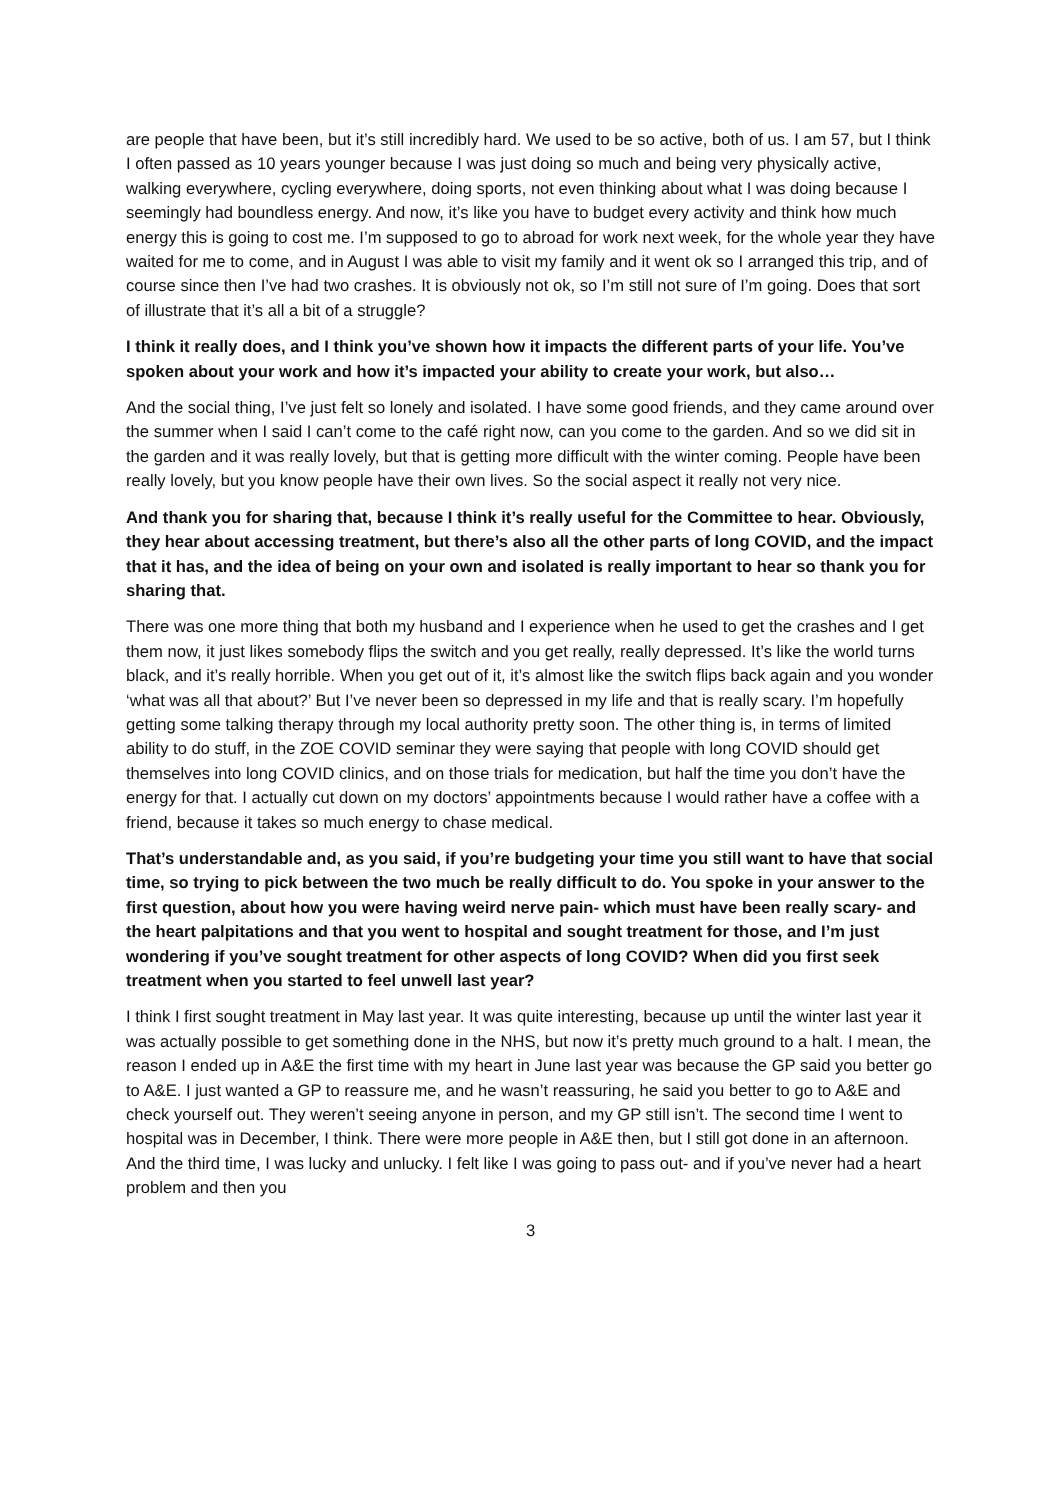are people that have been, but it’s still incredibly hard. We used to be so active, both of us. I am 57, but I think I often passed as 10 years younger because I was just doing so much and being very physically active, walking everywhere, cycling everywhere, doing sports, not even thinking about what I was doing because I seemingly had boundless energy. And now, it’s like you have to budget every activity and think how much energy this is going to cost me. I’m supposed to go to abroad for work next week, for the whole year they have waited for me to come, and in August I was able to visit my family and it went ok so I arranged this trip, and of course since then I’ve had two crashes. It is obviously not ok, so I’m still not sure of I’m going. Does that sort of illustrate that it’s all a bit of a struggle?
I think it really does, and I think you’ve shown how it impacts the different parts of your life. You’ve spoken about your work and how it’s impacted your ability to create your work, but also…
And the social thing, I’ve just felt so lonely and isolated. I have some good friends, and they came around over the summer when I said I can’t come to the café right now, can you come to the garden. And so we did sit in the garden and it was really lovely, but that is getting more difficult with the winter coming. People have been really lovely, but you know people have their own lives. So the social aspect it really not very nice.
And thank you for sharing that, because I think it’s really useful for the Committee to hear. Obviously, they hear about accessing treatment, but there’s also all the other parts of long COVID, and the impact that it has, and the idea of being on your own and isolated is really important to hear so thank you for sharing that.
There was one more thing that both my husband and I experience when he used to get the crashes and I get them now, it just likes somebody flips the switch and you get really, really depressed. It’s like the world turns black, and it’s really horrible. When you get out of it, it’s almost like the switch flips back again and you wonder ‘what was all that about?’ But I’ve never been so depressed in my life and that is really scary. I’m hopefully getting some talking therapy through my local authority pretty soon. The other thing is, in terms of limited ability to do stuff, in the ZOE COVID seminar they were saying that people with long COVID should get themselves into long COVID clinics, and on those trials for medication, but half the time you don’t have the energy for that. I actually cut down on my doctors’ appointments because I would rather have a coffee with a friend, because it takes so much energy to chase medical.
That’s understandable and, as you said, if you’re budgeting your time you still want to have that social time, so trying to pick between the two much be really difficult to do. You spoke in your answer to the first question, about how you were having weird nerve pain- which must have been really scary- and the heart palpitations and that you went to hospital and sought treatment for those, and I’m just wondering if you’ve sought treatment for other aspects of long COVID? When did you first seek treatment when you started to feel unwell last year?
I think I first sought treatment in May last year. It was quite interesting, because up until the winter last year it was actually possible to get something done in the NHS, but now it’s pretty much ground to a halt. I mean, the reason I ended up in A&E the first time with my heart in June last year was because the GP said you better go to A&E. I just wanted a GP to reassure me, and he wasn’t reassuring, he said you better to go to A&E and check yourself out. They weren’t seeing anyone in person, and my GP still isn’t. The second time I went to hospital was in December, I think. There were more people in A&E then, but I still got done in an afternoon. And the third time, I was lucky and unlucky. I felt like I was going to pass out- and if you’ve never had a heart problem and then you
3